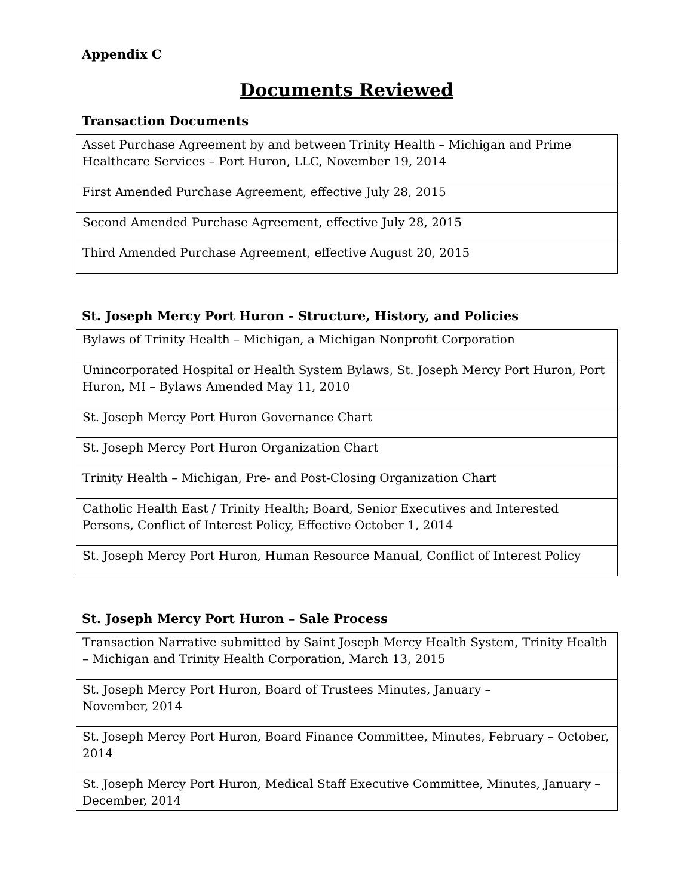Appendix C
Documents Reviewed
Transaction Documents
| Asset Purchase Agreement by and between Trinity Health – Michigan and Prime Healthcare Services – Port Huron, LLC, November 19, 2014 |
| First Amended Purchase Agreement, effective July 28, 2015 |
| Second Amended Purchase Agreement, effective July 28, 2015 |
| Third Amended Purchase Agreement, effective August 20, 2015 |
St. Joseph Mercy Port Huron - Structure, History, and Policies
| Bylaws of Trinity Health – Michigan, a Michigan Nonprofit Corporation |
| Unincorporated Hospital or Health System Bylaws, St. Joseph Mercy Port Huron, Port Huron, MI – Bylaws Amended May 11, 2010 |
| St. Joseph Mercy Port Huron Governance Chart |
| St. Joseph Mercy Port Huron Organization Chart |
| Trinity Health – Michigan, Pre- and Post-Closing Organization Chart |
| Catholic Health East / Trinity Health; Board, Senior Executives and Interested Persons, Conflict of Interest Policy, Effective October 1, 2014 |
| St. Joseph Mercy Port Huron, Human Resource Manual, Conflict of Interest Policy |
St. Joseph Mercy Port Huron – Sale Process
| Transaction Narrative submitted by Saint Joseph Mercy Health System, Trinity Health – Michigan and Trinity Health Corporation, March 13, 2015 |
| St. Joseph Mercy Port Huron, Board of Trustees Minutes, January – November, 2014 |
| St. Joseph Mercy Port Huron, Board Finance Committee, Minutes, February – October, 2014 |
| St. Joseph Mercy Port Huron, Medical Staff Executive Committee, Minutes, January – December, 2014 |